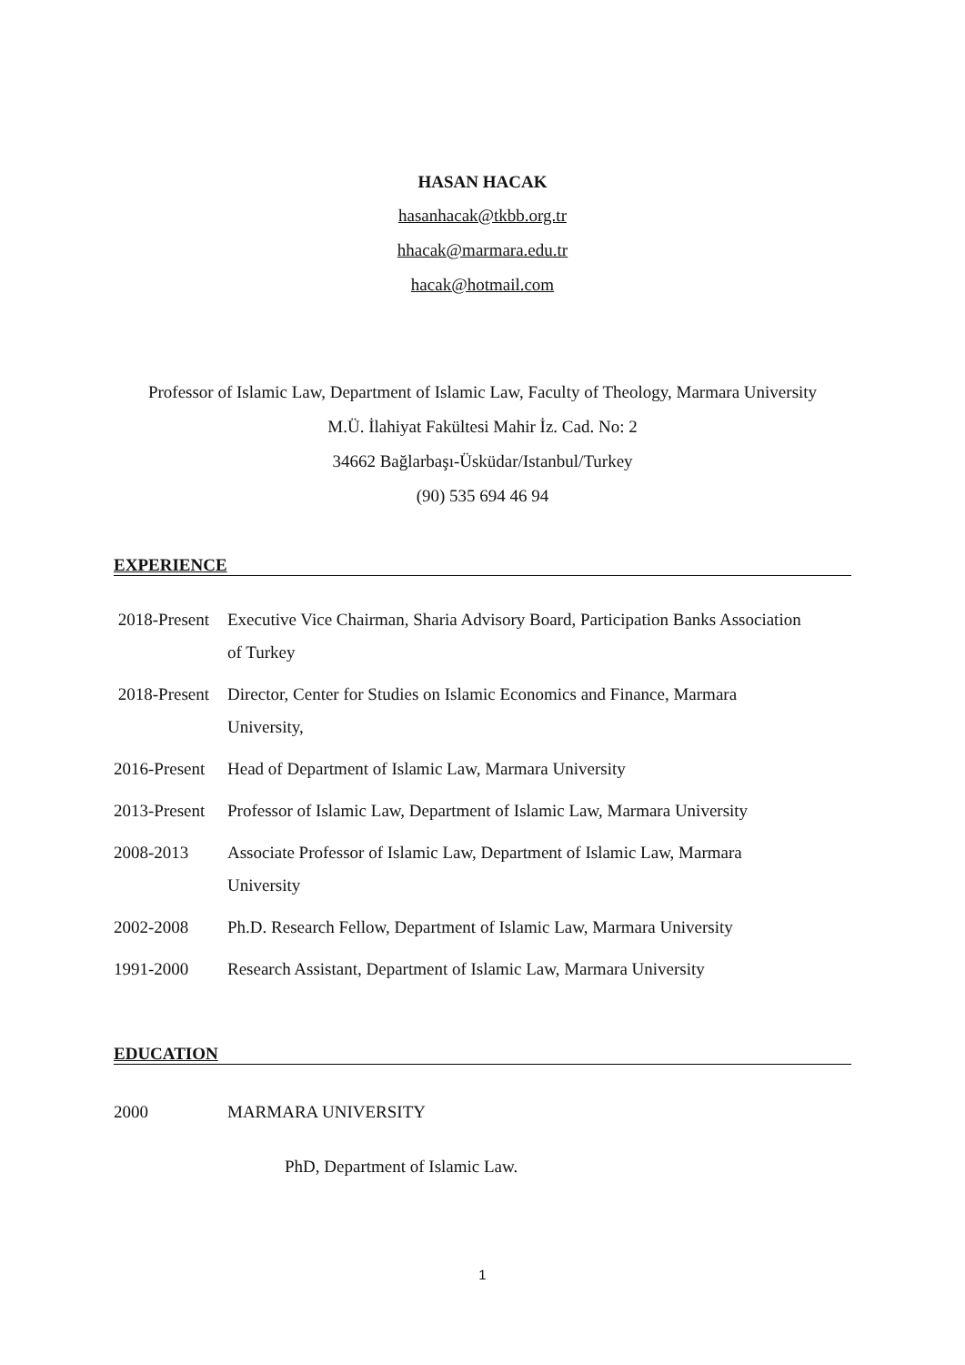HASAN HACAK
hasanhacak@tkbb.org.tr
hhacak@marmara.edu.tr
hacak@hotmail.com
Professor of Islamic Law, Department of Islamic Law, Faculty of Theology, Marmara University
M.Ü. İlahiyat Fakültesi Mahir İz. Cad. No: 2
34662 Bağlarbaşı-Üsküdar/Istanbul/Turkey
(90) 535 694 46 94
EXPERIENCE
2018-Present
Executive Vice Chairman, Sharia Advisory Board, Participation Banks Association of Turkey
2018-Present
Director, Center for Studies on Islamic Economics and Finance, Marmara University,
2016-Present
Head of Department of Islamic Law, Marmara University
2013-Present
Professor of Islamic Law, Department of Islamic Law, Marmara University
2008-2013 Associate Professor of Islamic Law, Department of Islamic Law, Marmara University
2002-2008 Ph.D. Research Fellow, Department of Islamic Law, Marmara University
1991-2000 Research Assistant, Department of Islamic Law, Marmara University
EDUCATION
2000 MARMARA UNIVERSITY
PhD, Department of Islamic Law.
1